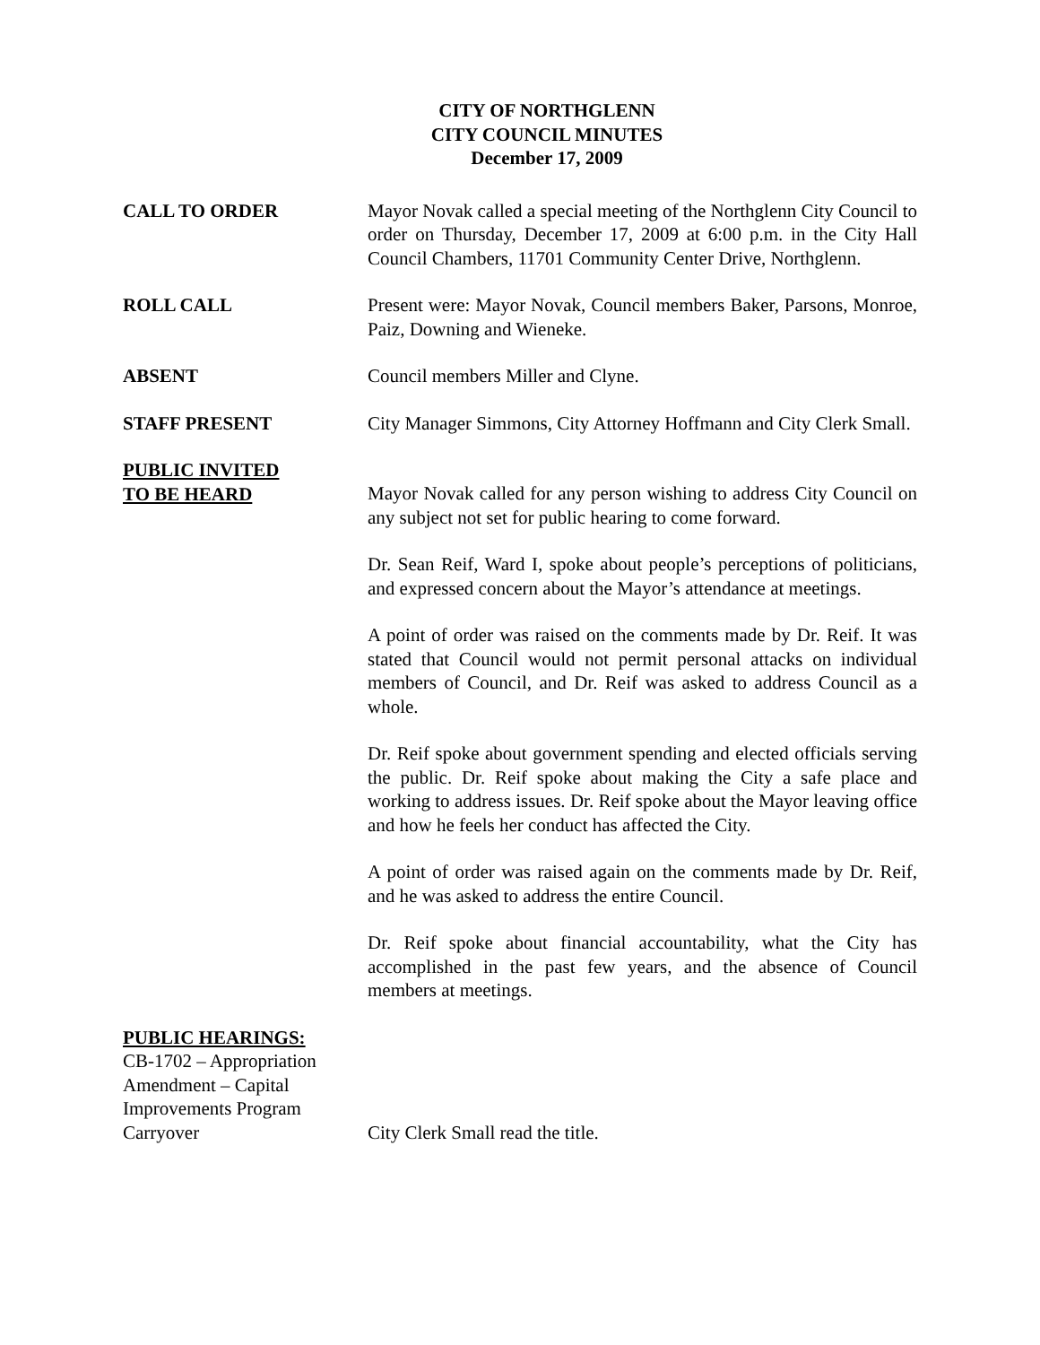CITY OF NORTHGLENN
CITY COUNCIL MINUTES
December 17, 2009
CALL TO ORDER Mayor Novak called a special meeting of the Northglenn City Council to order on Thursday, December 17, 2009 at 6:00 p.m. in the City Hall Council Chambers, 11701 Community Center Drive, Northglenn.
ROLL CALL Present were: Mayor Novak, Council members Baker, Parsons, Monroe, Paiz, Downing and Wieneke.
ABSENT Council members Miller and Clyne.
STAFF PRESENT City Manager Simmons, City Attorney Hoffmann and City Clerk Small.
PUBLIC INVITED
TO BE HEARD
Mayor Novak called for any person wishing to address City Council on any subject not set for public hearing to come forward.
Dr. Sean Reif, Ward I, spoke about people’s perceptions of politicians, and expressed concern about the Mayor’s attendance at meetings.
A point of order was raised on the comments made by Dr. Reif. It was stated that Council would not permit personal attacks on individual members of Council, and Dr. Reif was asked to address Council as a whole.
Dr. Reif spoke about government spending and elected officials serving the public. Dr. Reif spoke about making the City a safe place and working to address issues. Dr. Reif spoke about the Mayor leaving office and how he feels her conduct has affected the City.
A point of order was raised again on the comments made by Dr. Reif, and he was asked to address the entire Council.
Dr. Reif spoke about financial accountability, what the City has accomplished in the past few years, and the absence of Council members at meetings.
PUBLIC HEARINGS:
CB-1702 – Appropriation Amendment – Capital Improvements Program Carryover
City Clerk Small read the title.